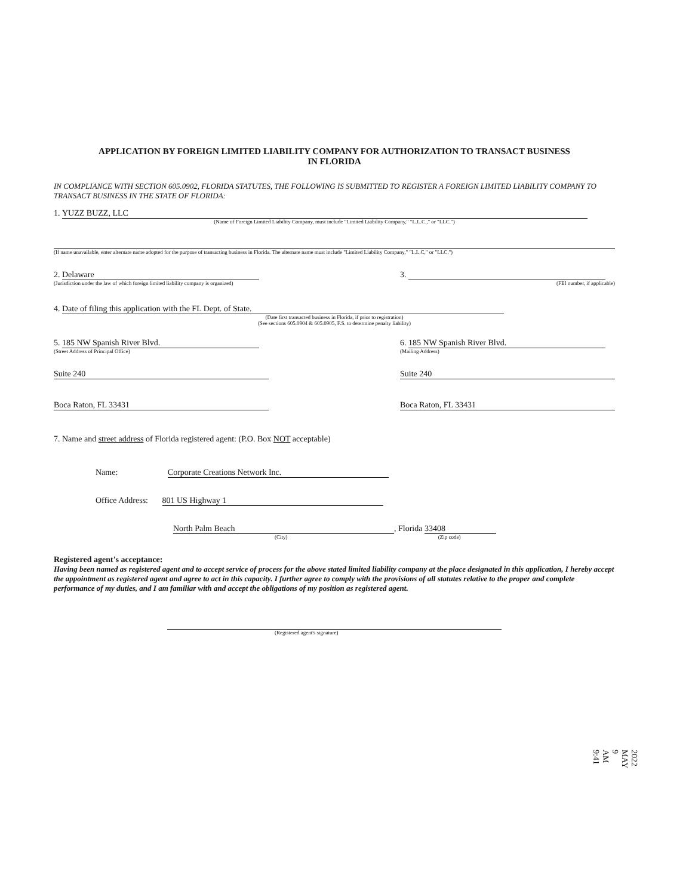APPLICATION BY FOREIGN LIMITED LIABILITY COMPANY FOR AUTHORIZATION TO TRANSACT BUSINESS
IN FLORIDA
IN COMPLIANCE WITH SECTION 605.0902, FLORIDA STATUTES, THE FOLLOWING IS SUBMITTED TO REGISTER A FOREIGN LIMITED LIABILITY COMPANY TO TRANSACT BUSINESS IN THE STATE OF FLORIDA:
1. YUZZ BUZZ, LLC
(Name of Foreign Limited Liability Company, must include "Limited Liability Company," "L.L.C.," or "LLC.")
(If name unavailable, enter alternate name adopted for the purpose of transacting business in Florida. The alternate name must include "Limited Liability Company," "L.L.C," or "LLC.")
2. Delaware
(Jurisdiction under the law of which foreign limited liability company is organized)
3.
(FEI number, if applicable)
4. Date of filing this application with the FL Dept. of State.
(Date first transacted business in Florida, if prior to registration)
(See sections 605.0904 & 605.0905, F.S. to determine penalty liability)
5. 185 NW Spanish River Blvd.
(Street Address of Principal Office)
Suite 240
Boca Raton, FL 33431
6. 185 NW Spanish River Blvd.
(Mailing Address)
Suite 240
Boca Raton, FL 33431
7. Name and street address of Florida registered agent: (P.O. Box NOT acceptable)
Name: Corporate Creations Network Inc.
Office Address: 801 US Highway 1
North Palm Beach, Florida 33408
(City) (Zip code)
Registered agent's acceptance:
Having been named as registered agent and to accept service of process for the above stated limited liability company at the place designated in this application, I hereby accept the appointment as registered agent and agree to act in this capacity. I further agree to comply with the provisions of all statutes relative to the proper and complete performance of my duties, and I am familiar with and accept the obligations of my position as registered agent.
(Registered agent's signature)
2022 MAY 9 AM 9:41